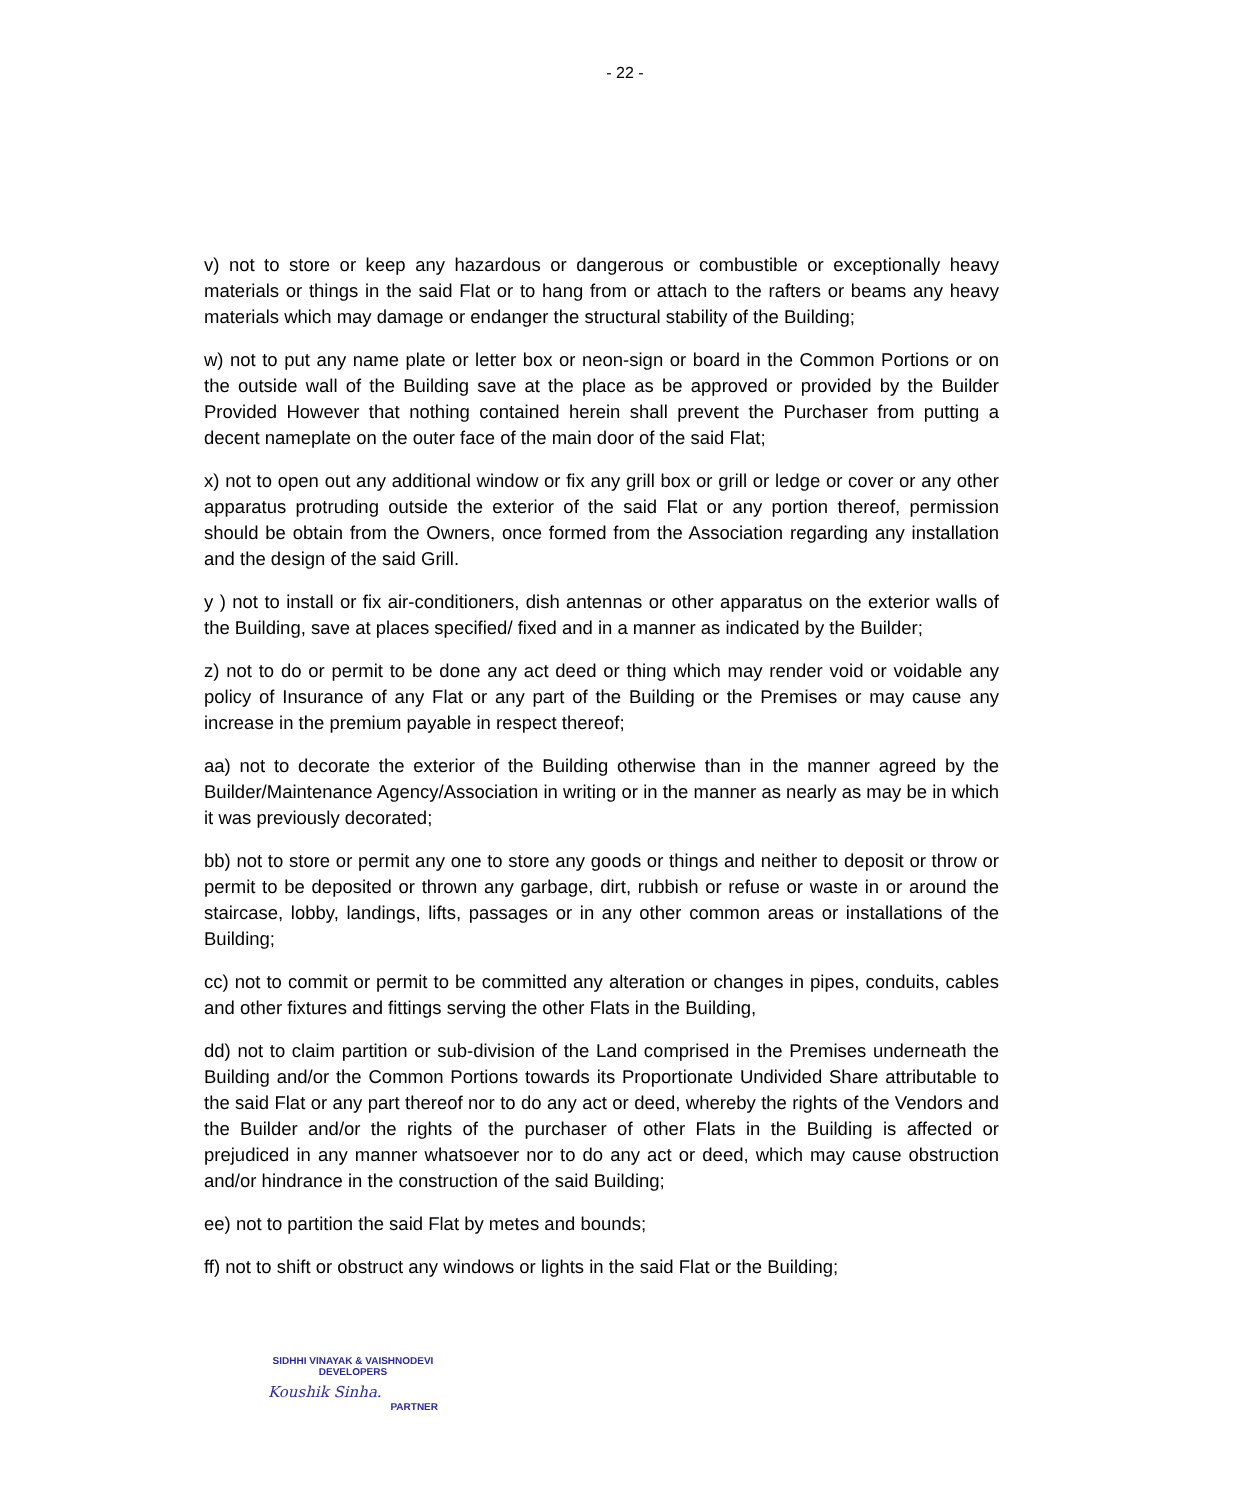- 22 -
v) not to store or keep any hazardous or dangerous or combustible or exceptionally heavy materials or things in the said Flat or to hang from or attach to the rafters or beams any heavy materials which may damage or endanger the structural stability of the Building;
w) not to put any name plate or letter box or neon-sign or board in the Common Portions or on the outside wall of the Building save at the place as be approved or provided by the Builder Provided However that nothing contained herein shall prevent the Purchaser from putting a decent nameplate on the outer face of the main door of the said Flat;
x) not to open out any additional window or fix any grill box or grill or ledge or cover or any other apparatus protruding outside the exterior of the said Flat or any portion thereof, permission should be obtain from the Owners, once formed from the Association regarding any installation and the design of the said Grill.
y ) not to install or fix air-conditioners, dish antennas or other apparatus on the exterior walls of the Building, save at places specified/ fixed and in a manner as indicated by the Builder;
z) not to do or permit to be done any act deed or thing which may render void or voidable any policy of Insurance of any Flat or any part of the Building or the Premises or may cause any increase in the premium payable in respect thereof;
aa) not to decorate the exterior of the Building otherwise than in the manner agreed by the Builder/Maintenance Agency/Association in writing or in the manner as nearly as may be in which it was previously decorated;
bb) not to store or permit any one to store any goods or things and neither to deposit or throw or permit to be deposited or thrown any garbage, dirt, rubbish or refuse or waste in or around the staircase, lobby, landings, lifts, passages or in any other common areas or installations of the Building;
cc) not to commit or permit to be committed any alteration or changes in pipes, conduits, cables and other fixtures and fittings serving the other Flats in the Building,
dd) not to claim partition or sub-division of the Land comprised in the Premises underneath the Building and/or the Common Portions towards its Proportionate Undivided Share attributable to the said Flat or any part thereof nor to do any act or deed, whereby the rights of the Vendors and the Builder and/or the rights of the purchaser of other Flats in the Building is affected or prejudiced in any manner whatsoever nor to do any act or deed, which may cause obstruction and/or hindrance in the construction of the said Building;
ee) not to partition the said Flat by metes and bounds;
ff) not to shift or obstruct any windows or lights in the said Flat or the Building;
SIDHHI VINAYAK & VAISHNODEVI
DEVELOPERS
Koushik Sinha.
PARTNER